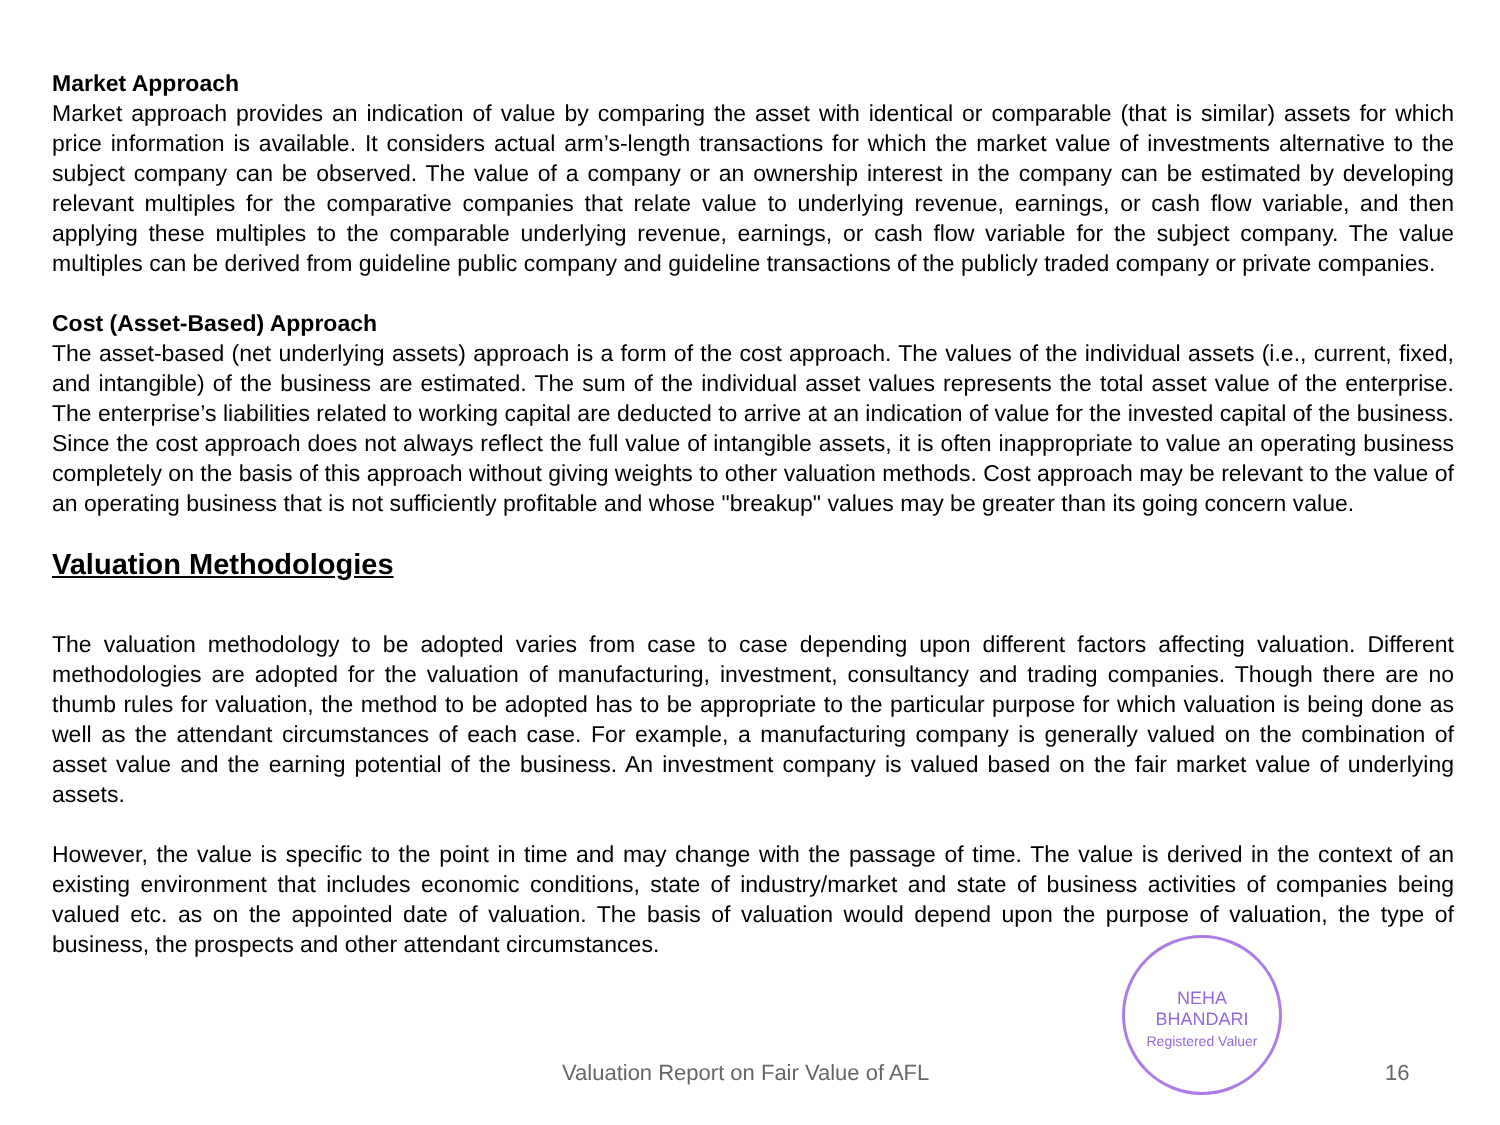Market Approach
Market approach provides an indication of value by comparing the asset with identical or comparable (that is similar) assets for which price information is available. It considers actual arm’s-length transactions for which the market value of investments alternative to the subject company can be observed. The value of a company or an ownership interest in the company can be estimated by developing relevant multiples for the comparative companies that relate value to underlying revenue, earnings, or cash flow variable, and then applying these multiples to the comparable underlying revenue, earnings, or cash flow variable for the subject company. The value multiples can be derived from guideline public company and guideline transactions of the publicly traded company or private companies.
Cost (Asset-Based) Approach
The asset-based (net underlying assets) approach is a form of the cost approach. The values of the individual assets (i.e., current, fixed, and intangible) of the business are estimated. The sum of the individual asset values represents the total asset value of the enterprise. The enterprise’s liabilities related to working capital are deducted to arrive at an indication of value for the invested capital of the business. Since the cost approach does not always reflect the full value of intangible assets, it is often inappropriate to value an operating business completely on the basis of this approach without giving weights to other valuation methods. Cost approach may be relevant to the value of an operating business that is not sufficiently profitable and whose "breakup" values may be greater than its going concern value.
Valuation Methodologies
The valuation methodology to be adopted varies from case to case depending upon different factors affecting valuation. Different methodologies are adopted for the valuation of manufacturing, investment, consultancy and trading companies. Though there are no thumb rules for valuation, the method to be adopted has to be appropriate to the particular purpose for which valuation is being done as well as the attendant circumstances of each case. For example, a manufacturing company is generally valued on the combination of asset value and the earning potential of the business. An investment company is valued based on the fair market value of underlying assets.
However, the value is specific to the point in time and may change with the passage of time. The value is derived in the context of an existing environment that includes economic conditions, state of industry/market and state of business activities of companies being valued etc. as on the appointed date of valuation. The basis of valuation would depend upon the purpose of valuation, the type of business, the prospects and other attendant circumstances.
NEHA
BHANDARI
Registered Valuer
Valuation Report on Fair Value of AFL 16